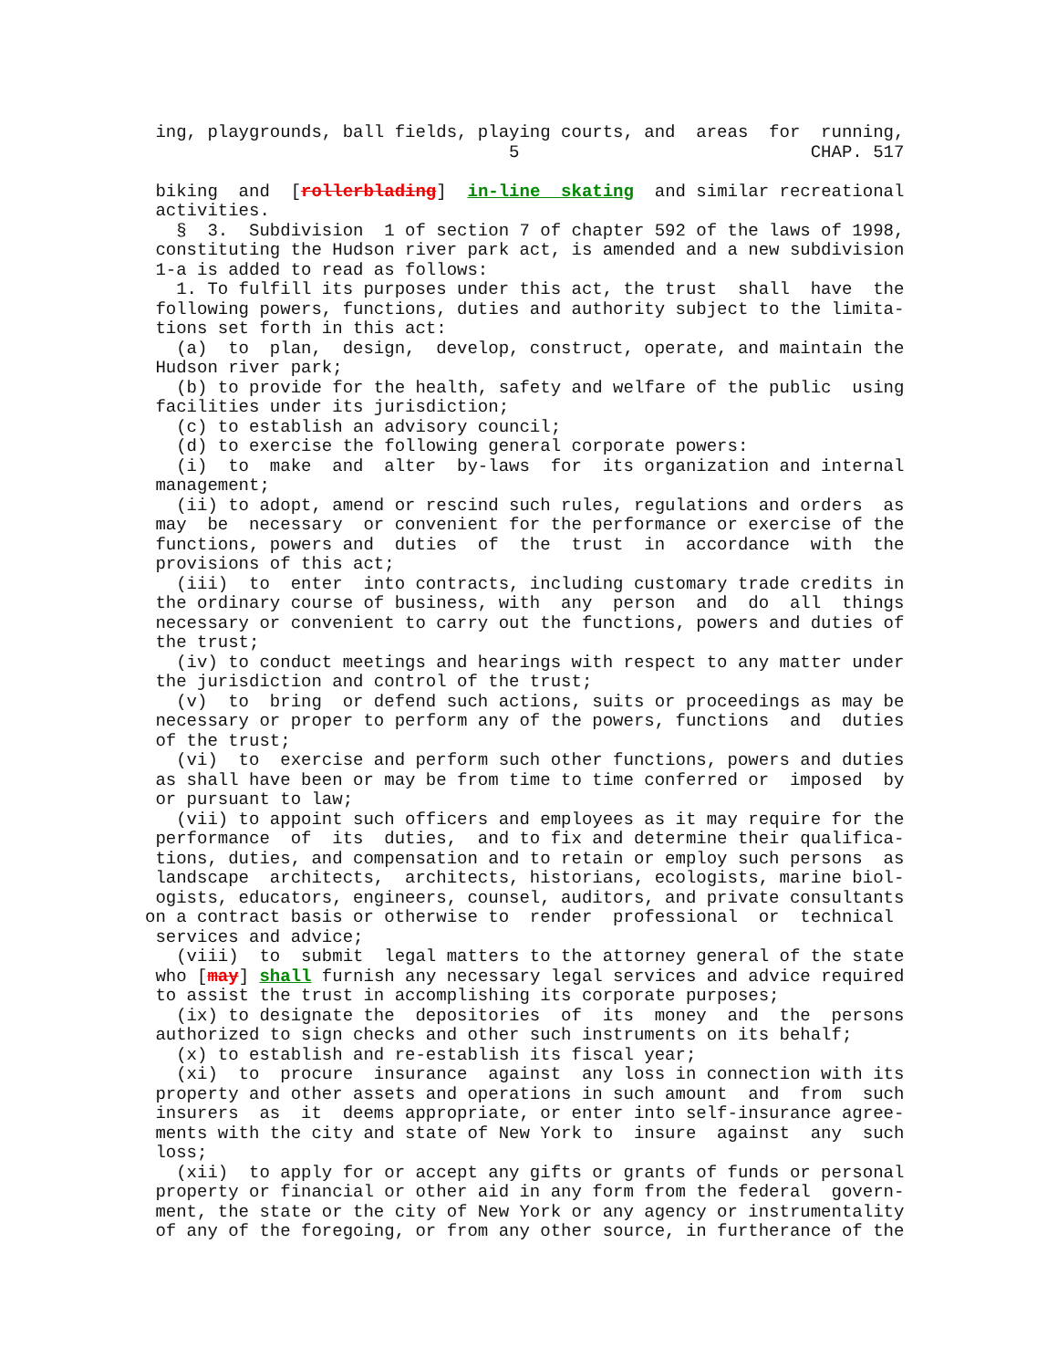ing, playgrounds, ball fields, playing courts, and  areas  for  running,
                                   5                            CHAP. 517

 biking  and  [rollerblading]  in-line  skating  and similar recreational
 activities.
   §  3.  Subdivision  1 of section 7 of chapter 592 of the laws of 1998,
 constituting the Hudson river park act, is amended and a new subdivision
 1-a is added to read as follows:
   1. To fulfill its purposes under this act, the trust  shall  have  the
 following powers, functions, duties and authority subject to the limita-
 tions set forth in this act:
   (a)  to  plan,  design,  develop, construct, operate, and maintain the
 Hudson river park;
   (b) to provide for the health, safety and welfare of the public  using
 facilities under its jurisdiction;
   (c) to establish an advisory council;
   (d) to exercise the following general corporate powers:
   (i)  to  make  and  alter  by-laws  for  its organization and internal
 management;
   (ii) to adopt, amend or rescind such rules, regulations and orders  as
 may  be  necessary  or convenient for the performance or exercise of the
 functions, powers and  duties  of  the  trust  in  accordance  with  the
 provisions of this act;
   (iii)  to  enter  into contracts, including customary trade credits in
 the ordinary course of business, with  any  person  and  do  all  things
 necessary or convenient to carry out the functions, powers and duties of
 the trust;
   (iv) to conduct meetings and hearings with respect to any matter under
 the jurisdiction and control of the trust;
   (v)  to  bring  or defend such actions, suits or proceedings as may be
 necessary or proper to perform any of the powers, functions  and  duties
 of the trust;
   (vi)  to  exercise and perform such other functions, powers and duties
 as shall have been or may be from time to time conferred or  imposed  by
 or pursuant to law;
   (vii) to appoint such officers and employees as it may require for the
 performance  of  its  duties,  and to fix and determine their qualifica-
 tions, duties, and compensation and to retain or employ such persons  as
 landscape  architects,  architects, historians, ecologists, marine biol-
 ogists, educators, engineers, counsel, auditors, and private consultants
on a contract basis or otherwise to  render  professional  or  technical
 services and advice;
   (viii)  to  submit  legal matters to the attorney general of the state
 who [may] shall furnish any necessary legal services and advice required
 to assist the trust in accomplishing its corporate purposes;
   (ix) to designate the  depositories  of  its  money  and  the  persons
 authorized to sign checks and other such instruments on its behalf;
   (x) to establish and re-establish its fiscal year;
   (xi)  to  procure  insurance  against  any loss in connection with its
 property and other assets and operations in such amount  and  from  such
 insurers  as  it  deems appropriate, or enter into self-insurance agree-
 ments with the city and state of New York to  insure  against  any  such
 loss;
   (xii)  to apply for or accept any gifts or grants of funds or personal
 property or financial or other aid in any form from the federal  govern-
 ment, the state or the city of New York or any agency or instrumentality
 of any of the foregoing, or from any other source, in furtherance of the